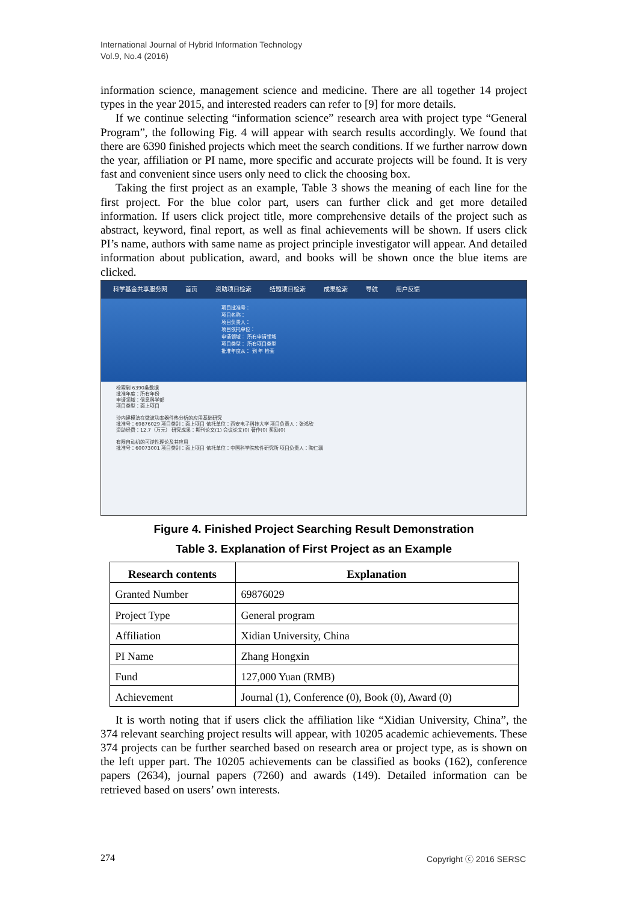International Journal of Hybrid Information Technology
Vol.9, No.4 (2016)
information science, management science and medicine. There are all together 14 project types in the year 2015, and interested readers can refer to [9] for more details.
If we continue selecting “information science” research area with project type “General Program”, the following Fig. 4 will appear with search results accordingly. We found that there are 6390 finished projects which meet the search conditions. If we further narrow down the year, affiliation or PI name, more specific and accurate projects will be found. It is very fast and convenient since users only need to click the choosing box.
Taking the first project as an example, Table 3 shows the meaning of each line for the first project. For the blue color part, users can further click and get more detailed information. If users click project title, more comprehensive details of the project such as abstract, keyword, final report, as well as final achievements will be shown. If users click PI’s name, authors with same name as project principle investigator will appear. And detailed information about publication, award, and books will be shown once the blue items are clicked.
科学基金共享服务网 首页 资助项目检索 结题项目检索 成果检索 导航 用户反馈
项目批准号：
项目名称：
项目负责人：
项目依托单位：
申请领域： 所有申请领域
项目类型： 所有项目类型
批准年度从： 到 年 检索
检索到 6390条数据
批准年度：所有年份
申请领域：信息科学部
项目类型：面上项目
沙内建模法在微波功率器件热分析的应用基础研究
批准号：69876029 项目类别：面上项目 依托单位：西安电子科技大学 项目负责人：张鸿欣
资助经费：12.7（万元） 研究成果：期刊论文(1) 会议论文(0) 著作(0) 奖励(0)
有限自动机的可逆性理论及其应用
批准号：60073001 项目类别：面上项目 依托单位：中国科学院软件研究所 项目负责人：陶仁骥
Figure 4. Finished Project Searching Result Demonstration
Table 3. Explanation of First Project as an Example
| Research contents | Explanation |
| --- | --- |
| Granted Number | 69876029 |
| Project Type | General program |
| Affiliation | Xidian University, China |
| PI Name | Zhang Hongxin |
| Fund | 127,000 Yuan (RMB) |
| Achievement | Journal (1), Conference (0), Book (0), Award (0) |
It is worth noting that if users click the affiliation like “Xidian University, China”, the 374 relevant searching project results will appear, with 10205 academic achievements. These 374 projects can be further searched based on research area or project type, as is shown on the left upper part. The 10205 achievements can be classified as books (162), conference papers (2634), journal papers (7260) and awards (149). Detailed information can be retrieved based on users’ own interests.
274 Copyright ⓒ 2016 SERSC